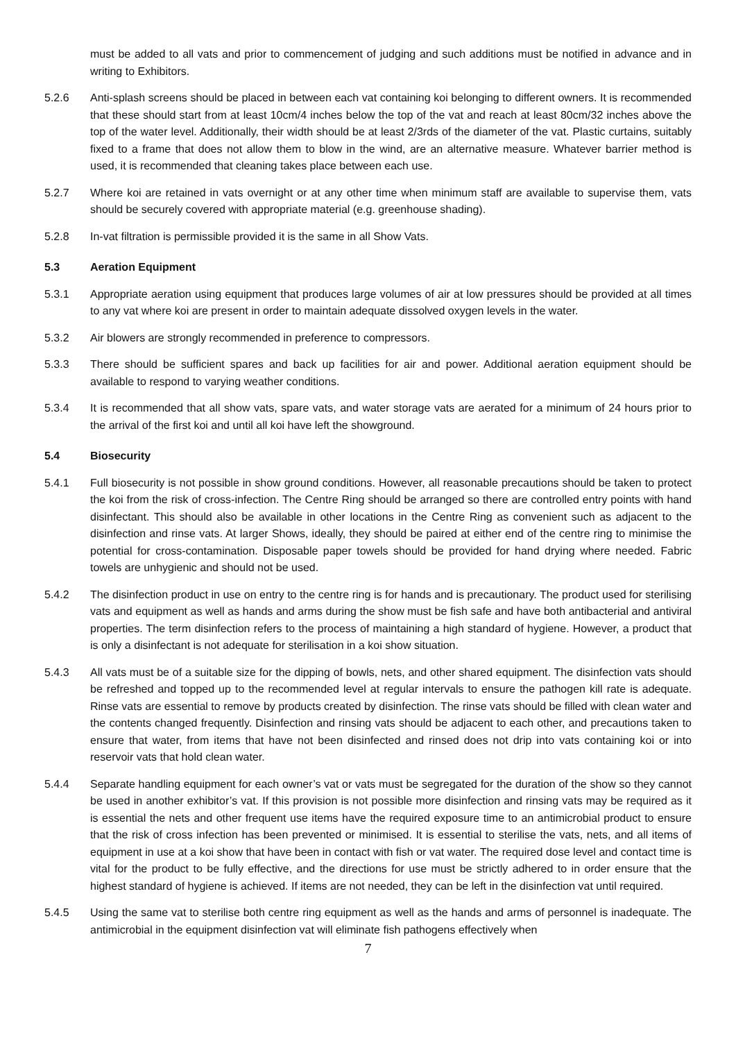must be added to all vats and prior to commencement of judging and such additions must be notified in advance and in writing to Exhibitors.
5.2.6 Anti-splash screens should be placed in between each vat containing koi belonging to different owners. It is recommended that these should start from at least 10cm/4 inches below the top of the vat and reach at least 80cm/32 inches above the top of the water level. Additionally, their width should be at least 2/3rds of the diameter of the vat. Plastic curtains, suitably fixed to a frame that does not allow them to blow in the wind, are an alternative measure. Whatever barrier method is used, it is recommended that cleaning takes place between each use.
5.2.7 Where koi are retained in vats overnight or at any other time when minimum staff are available to supervise them, vats should be securely covered with appropriate material (e.g. greenhouse shading).
5.2.8 In-vat filtration is permissible provided it is the same in all Show Vats.
5.3 Aeration Equipment
5.3.1 Appropriate aeration using equipment that produces large volumes of air at low pressures should be provided at all times to any vat where koi are present in order to maintain adequate dissolved oxygen levels in the water.
5.3.2 Air blowers are strongly recommended in preference to compressors.
5.3.3 There should be sufficient spares and back up facilities for air and power. Additional aeration equipment should be available to respond to varying weather conditions.
5.3.4 It is recommended that all show vats, spare vats, and water storage vats are aerated for a minimum of 24 hours prior to the arrival of the first koi and until all koi have left the showground.
5.4 Biosecurity
5.4.1 Full biosecurity is not possible in show ground conditions. However, all reasonable precautions should be taken to protect the koi from the risk of cross-infection. The Centre Ring should be arranged so there are controlled entry points with hand disinfectant. This should also be available in other locations in the Centre Ring as convenient such as adjacent to the disinfection and rinse vats. At larger Shows, ideally, they should be paired at either end of the centre ring to minimise the potential for cross-contamination. Disposable paper towels should be provided for hand drying where needed. Fabric towels are unhygienic and should not be used.
5.4.2 The disinfection product in use on entry to the centre ring is for hands and is precautionary. The product used for sterilising vats and equipment as well as hands and arms during the show must be fish safe and have both antibacterial and antiviral properties. The term disinfection refers to the process of maintaining a high standard of hygiene. However, a product that is only a disinfectant is not adequate for sterilisation in a koi show situation.
5.4.3 All vats must be of a suitable size for the dipping of bowls, nets, and other shared equipment. The disinfection vats should be refreshed and topped up to the recommended level at regular intervals to ensure the pathogen kill rate is adequate. Rinse vats are essential to remove by products created by disinfection. The rinse vats should be filled with clean water and the contents changed frequently. Disinfection and rinsing vats should be adjacent to each other, and precautions taken to ensure that water, from items that have not been disinfected and rinsed does not drip into vats containing koi or into reservoir vats that hold clean water.
5.4.4 Separate handling equipment for each owner’s vat or vats must be segregated for the duration of the show so they cannot be used in another exhibitor’s vat. If this provision is not possible more disinfection and rinsing vats may be required as it is essential the nets and other frequent use items have the required exposure time to an antimicrobial product to ensure that the risk of cross infection has been prevented or minimised. It is essential to sterilise the vats, nets, and all items of equipment in use at a koi show that have been in contact with fish or vat water. The required dose level and contact time is vital for the product to be fully effective, and the directions for use must be strictly adhered to in order ensure that the highest standard of hygiene is achieved. If items are not needed, they can be left in the disinfection vat until required.
5.4.5 Using the same vat to sterilise both centre ring equipment as well as the hands and arms of personnel is inadequate. The antimicrobial in the equipment disinfection vat will eliminate fish pathogens effectively when
7